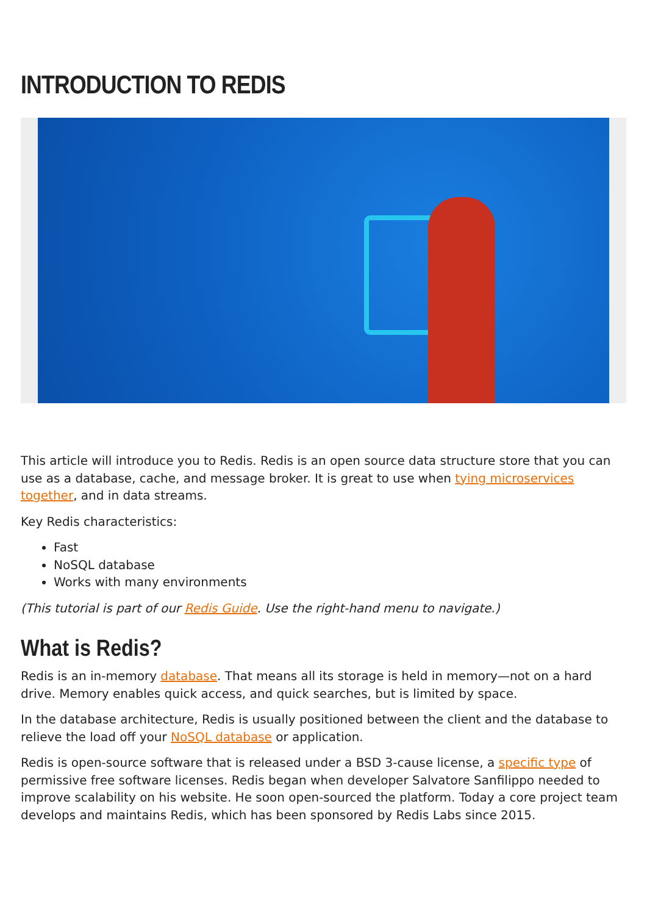INTRODUCTION TO REDIS
This article will introduce you to Redis. Redis is an open source data structure store that you can use as a database, cache, and message broker. It is great to use when tying microservices together, and in data streams.
Key Redis characteristics:
Fast
NoSQL database
Works with many environments
(This tutorial is part of our Redis Guide. Use the right-hand menu to navigate.)
What is Redis?
Redis is an in-memory database. That means all its storage is held in memory—not on a hard drive. Memory enables quick access, and quick searches, but is limited by space.
In the database architecture, Redis is usually positioned between the client and the database to relieve the load off your NoSQL database or application.
Redis is open-source software that is released under a BSD 3-cause license, a specific type of permissive free software licenses. Redis began when developer Salvatore Sanfilippo needed to improve scalability on his website. He soon open-sourced the platform. Today a core project team develops and maintains Redis, which has been sponsored by Redis Labs since 2015.